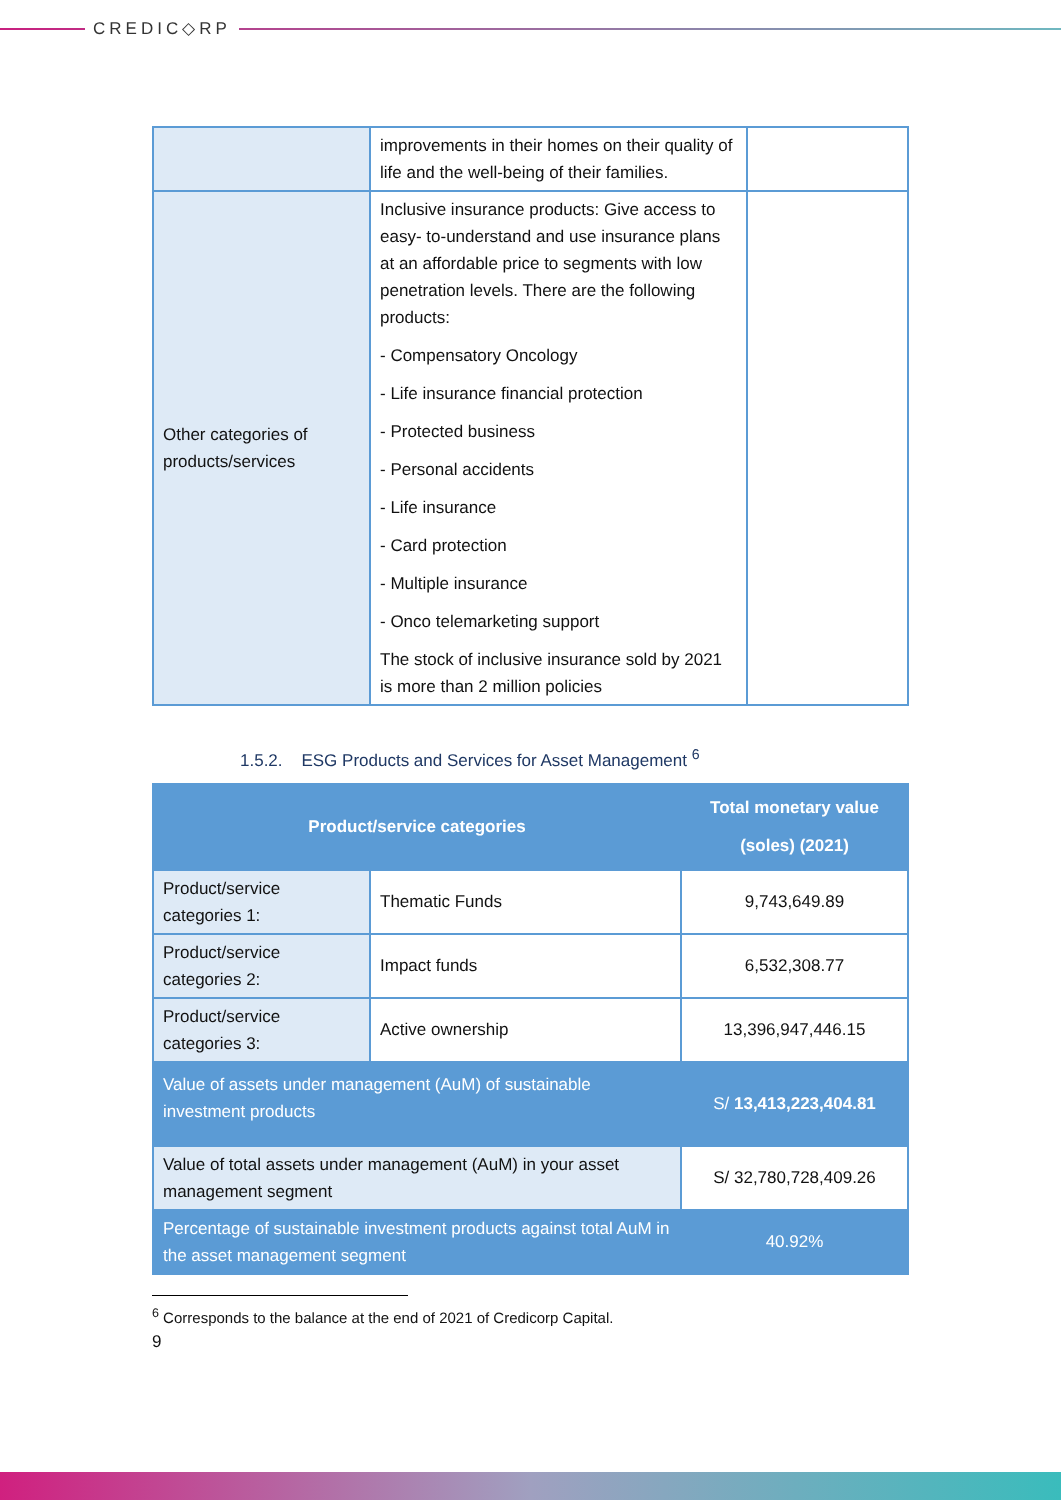CREDIC◇RP
| | improvements in their homes on their quality of life and the well-being of their families. | |
| Other categories of products/services | Inclusive insurance products: Give access to easy- to-understand and use insurance plans at an affordable price to segments with low penetration levels. There are the following products: - Compensatory Oncology - Life insurance financial protection - Protected business - Personal accidents - Life insurance - Card protection - Multiple insurance - Onco telemarketing support The stock of inclusive insurance sold by 2021 is more than 2 million policies | |
1.5.2. ESG Products and Services for Asset Management <sup>6</sup>
| Product/service categories | | Total monetary value (soles) (2021) |
| --- | --- | --- |
| Product/service categories 1: | Thematic Funds | 9,743,649.89 |
| Product/service categories 2: | Impact funds | 6,532,308.77 |
| Product/service categories 3: | Active ownership | 13,396,947,446.15 |
| Value of assets under management (AuM) of sustainable investment products | | S/ 13,413,223,404.81 |
| Value of total assets under management (AuM) in your asset management segment | | S/ 32,780,728,409.26 |
| Percentage of sustainable investment products against total AuM in the asset management segment | | 40.92% |
<sup>6</sup> Corresponds to the balance at the end of 2021 of Credicorp Capital.
9